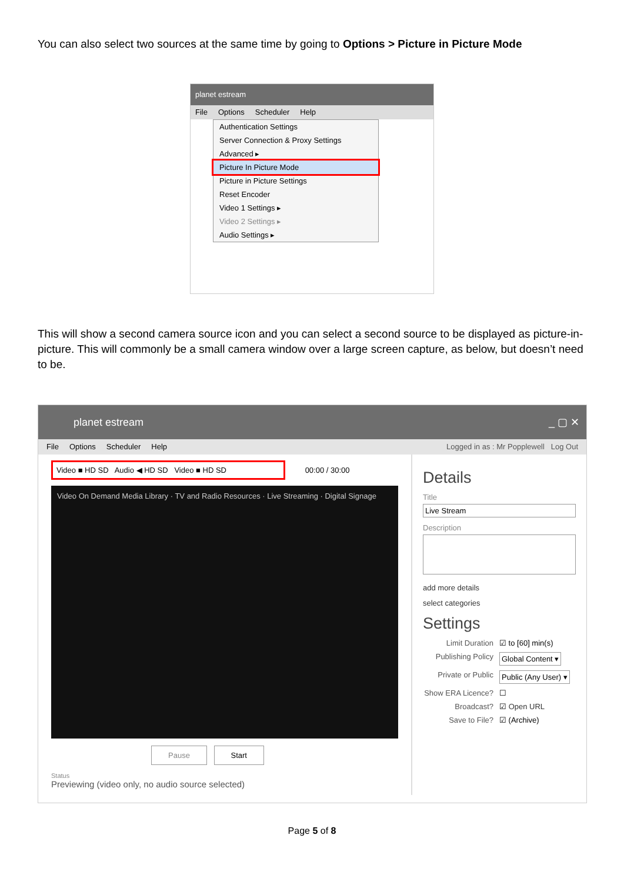You can also select two sources at the same time by going to Options > Picture in Picture Mode
planet estream
File Options Scheduler Help
Authentication Settings
Server Connection & Proxy Settings
Advanced ▸
Picture In Picture Mode
Picture in Picture Settings
Reset Encoder
Video 1 Settings ▸
Video 2 Settings ▸
Audio Settings ▸
This will show a second camera source icon and you can select a second source to be displayed as picture-in-picture. This will commonly be a small camera window over a large screen capture, as below, but doesn’t need to be.
planet estream _ ▢ ✕
File Options Scheduler Help Logged in as : Mr Popplewell Log Out
Video ■ HD SD Audio ◀ HD SD Video ■ HD SD
00:00 / 30:00
Video On Demand Media Library · TV and Radio Resources · Live Streaming · Digital Signage
Pause Start
Status
Previewing (video only, no audio source selected)
Details
Title
Live Stream
Description
add more details
select categories
Settings
Limit Duration ☑ to [60] min(s)
Publishing Policy Global Content ▾
Private or Public Public (Any User) ▾
Show ERA Licence? ☐
Broadcast? ☑ Open URL
Save to File? ☑ (Archive)
Page 5 of 8